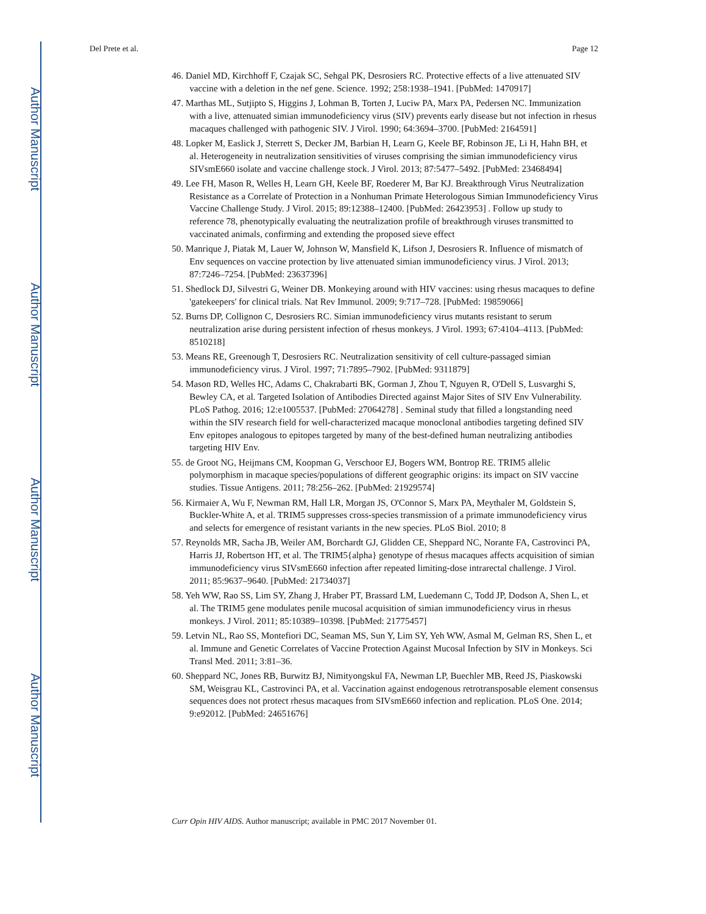Author Manuscript
Author Manuscript
Author Manuscript
Author Manuscript
Del Prete et al. Page 12
46. Daniel MD, Kirchhoff F, Czajak SC, Sehgal PK, Desrosiers RC. Protective effects of a live attenuated SIV vaccine with a deletion in the nef gene. Science. 1992; 258:1938–1941. [PubMed: 1470917]
47. Marthas ML, Sutjipto S, Higgins J, Lohman B, Torten J, Luciw PA, Marx PA, Pedersen NC. Immunization with a live, attenuated simian immunodeficiency virus (SIV) prevents early disease but not infection in rhesus macaques challenged with pathogenic SIV. J Virol. 1990; 64:3694–3700. [PubMed: 2164591]
48. Lopker M, Easlick J, Sterrett S, Decker JM, Barbian H, Learn G, Keele BF, Robinson JE, Li H, Hahn BH, et al. Heterogeneity in neutralization sensitivities of viruses comprising the simian immunodeficiency virus SIVsmE660 isolate and vaccine challenge stock. J Virol. 2013; 87:5477–5492. [PubMed: 23468494]
49. Lee FH, Mason R, Welles H, Learn GH, Keele BF, Roederer M, Bar KJ. Breakthrough Virus Neutralization Resistance as a Correlate of Protection in a Nonhuman Primate Heterologous Simian Immunodeficiency Virus Vaccine Challenge Study. J Virol. 2015; 89:12388–12400. [PubMed: 26423953] . Follow up study to reference 78, phenotypically evaluating the neutralization profile of breakthrough viruses transmitted to vaccinated animals, confirming and extending the proposed sieve effect
50. Manrique J, Piatak M, Lauer W, Johnson W, Mansfield K, Lifson J, Desrosiers R. Influence of mismatch of Env sequences on vaccine protection by live attenuated simian immunodeficiency virus. J Virol. 2013; 87:7246–7254. [PubMed: 23637396]
51. Shedlock DJ, Silvestri G, Weiner DB. Monkeying around with HIV vaccines: using rhesus macaques to define 'gatekeepers' for clinical trials. Nat Rev Immunol. 2009; 9:717–728. [PubMed: 19859066]
52. Burns DP, Collignon C, Desrosiers RC. Simian immunodeficiency virus mutants resistant to serum neutralization arise during persistent infection of rhesus monkeys. J Virol. 1993; 67:4104–4113. [PubMed: 8510218]
53. Means RE, Greenough T, Desrosiers RC. Neutralization sensitivity of cell culture-passaged simian immunodeficiency virus. J Virol. 1997; 71:7895–7902. [PubMed: 9311879]
54. Mason RD, Welles HC, Adams C, Chakrabarti BK, Gorman J, Zhou T, Nguyen R, O'Dell S, Lusvarghi S, Bewley CA, et al. Targeted Isolation of Antibodies Directed against Major Sites of SIV Env Vulnerability. PLoS Pathog. 2016; 12:e1005537. [PubMed: 27064278] . Seminal study that filled a longstanding need within the SIV research field for well-characterized macaque monoclonal antibodies targeting defined SIV Env epitopes analogous to epitopes targeted by many of the best-defined human neutralizing antibodies targeting HIV Env.
55. de Groot NG, Heijmans CM, Koopman G, Verschoor EJ, Bogers WM, Bontrop RE. TRIM5 allelic polymorphism in macaque species/populations of different geographic origins: its impact on SIV vaccine studies. Tissue Antigens. 2011; 78:256–262. [PubMed: 21929574]
56. Kirmaier A, Wu F, Newman RM, Hall LR, Morgan JS, O'Connor S, Marx PA, Meythaler M, Goldstein S, Buckler-White A, et al. TRIM5 suppresses cross-species transmission of a primate immunodeficiency virus and selects for emergence of resistant variants in the new species. PLoS Biol. 2010; 8
57. Reynolds MR, Sacha JB, Weiler AM, Borchardt GJ, Glidden CE, Sheppard NC, Norante FA, Castrovinci PA, Harris JJ, Robertson HT, et al. The TRIM5{alpha} genotype of rhesus macaques affects acquisition of simian immunodeficiency virus SIVsmE660 infection after repeated limiting-dose intrarectal challenge. J Virol. 2011; 85:9637–9640. [PubMed: 21734037]
58. Yeh WW, Rao SS, Lim SY, Zhang J, Hraber PT, Brassard LM, Luedemann C, Todd JP, Dodson A, Shen L, et al. The TRIM5 gene modulates penile mucosal acquisition of simian immunodeficiency virus in rhesus monkeys. J Virol. 2011; 85:10389–10398. [PubMed: 21775457]
59. Letvin NL, Rao SS, Montefiori DC, Seaman MS, Sun Y, Lim SY, Yeh WW, Asmal M, Gelman RS, Shen L, et al. Immune and Genetic Correlates of Vaccine Protection Against Mucosal Infection by SIV in Monkeys. Sci Transl Med. 2011; 3:81–36.
60. Sheppard NC, Jones RB, Burwitz BJ, Nimityongskul FA, Newman LP, Buechler MB, Reed JS, Piaskowski SM, Weisgrau KL, Castrovinci PA, et al. Vaccination against endogenous retrotransposable element consensus sequences does not protect rhesus macaques from SIVsmE660 infection and replication. PLoS One. 2014; 9:e92012. [PubMed: 24651676]
Curr Opin HIV AIDS. Author manuscript; available in PMC 2017 November 01.